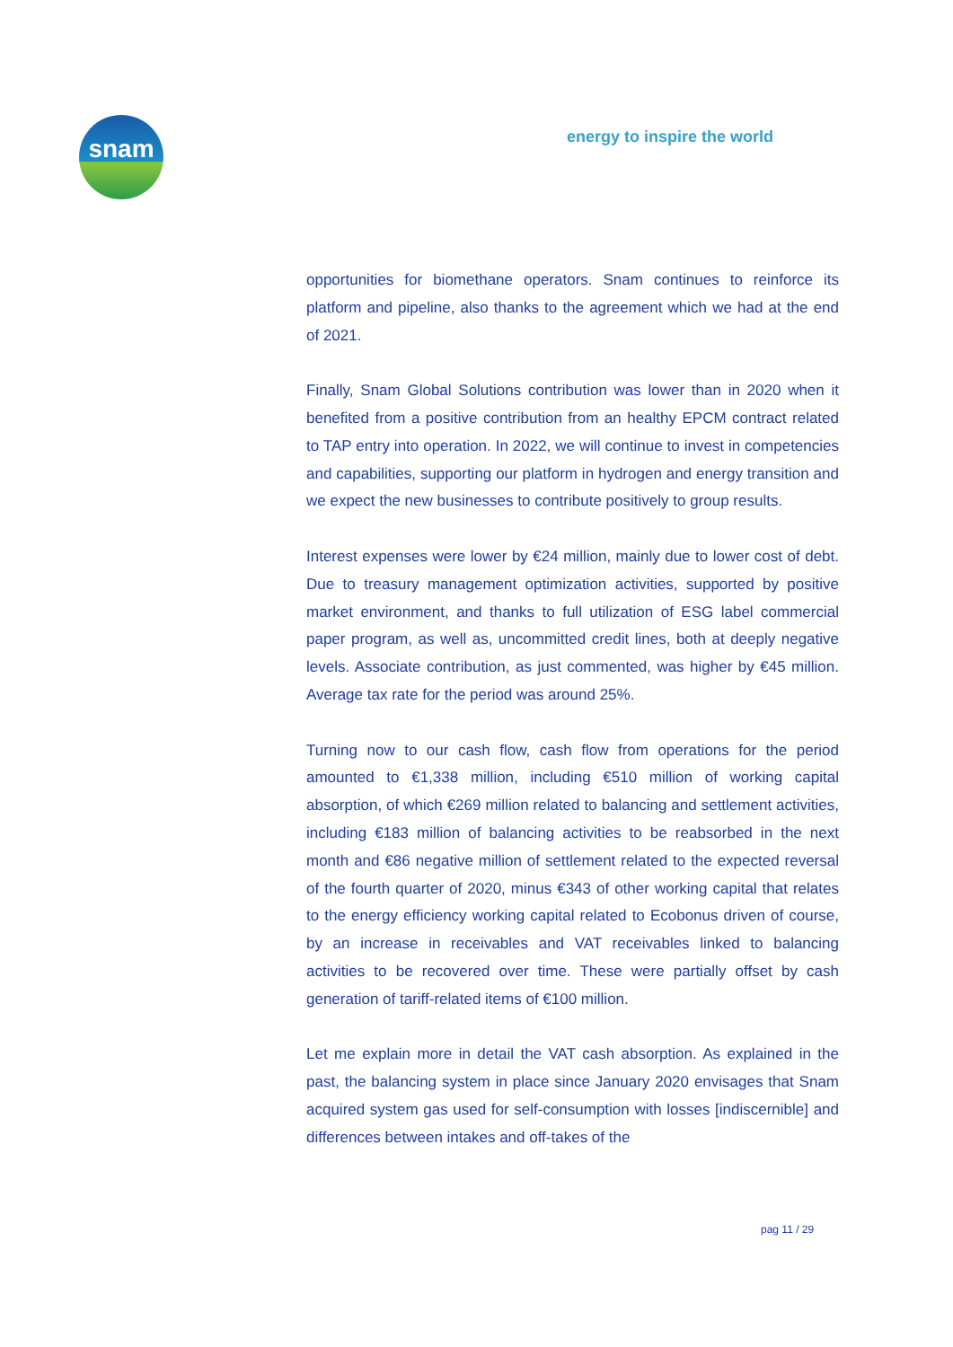snam
energy to inspire the world
opportunities for biomethane operators. Snam continues to reinforce its platform and pipeline, also thanks to the agreement which we had at the end of 2021.
Finally, Snam Global Solutions contribution was lower than in 2020 when it benefited from a positive contribution from an healthy EPCM contract related to TAP entry into operation. In 2022, we will continue to invest in competencies and capabilities, supporting our platform in hydrogen and energy transition and we expect the new businesses to contribute positively to group results.
Interest expenses were lower by €24 million, mainly due to lower cost of debt. Due to treasury management optimization activities, supported by positive market environment, and thanks to full utilization of ESG label commercial paper program, as well as, uncommitted credit lines, both at deeply negative levels. Associate contribution, as just commented, was higher by €45 million. Average tax rate for the period was around 25%.
Turning now to our cash flow, cash flow from operations for the period amounted to €1,338 million, including €510 million of working capital absorption, of which €269 million related to balancing and settlement activities, including €183 million of balancing activities to be reabsorbed in the next month and €86 negative million of settlement related to the expected reversal of the fourth quarter of 2020, minus €343 of other working capital that relates to the energy efficiency working capital related to Ecobonus driven of course, by an increase in receivables and VAT receivables linked to balancing activities to be recovered over time. These were partially offset by cash generation of tariff-related items of €100 million.
Let me explain more in detail the VAT cash absorption. As explained in the past, the balancing system in place since January 2020 envisages that Snam acquired system gas used for self-consumption with losses [indiscernible] and differences between intakes and off-takes of the
pag 11 / 29